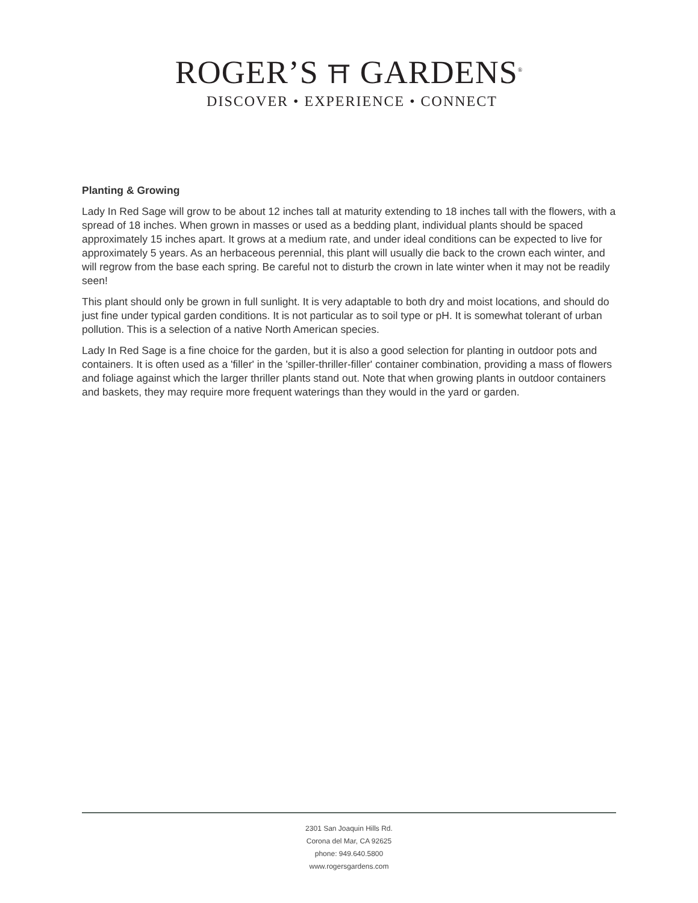ROGER’S ⛩ GARDENS<sup>®</sup>
DISCOVER • EXPERIENCE • CONNECT
Planting & Growing
Lady In Red Sage will grow to be about 12 inches tall at maturity extending to 18 inches tall with the flowers, with a spread of 18 inches. When grown in masses or used as a bedding plant, individual plants should be spaced approximately 15 inches apart. It grows at a medium rate, and under ideal conditions can be expected to live for approximately 5 years. As an herbaceous perennial, this plant will usually die back to the crown each winter, and will regrow from the base each spring. Be careful not to disturb the crown in late winter when it may not be readily seen!
This plant should only be grown in full sunlight. It is very adaptable to both dry and moist locations, and should do just fine under typical garden conditions. It is not particular as to soil type or pH. It is somewhat tolerant of urban pollution. This is a selection of a native North American species.
Lady In Red Sage is a fine choice for the garden, but it is also a good selection for planting in outdoor pots and containers. It is often used as a 'filler' in the 'spiller-thriller-filler' container combination, providing a mass of flowers and foliage against which the larger thriller plants stand out. Note that when growing plants in outdoor containers and baskets, they may require more frequent waterings than they would in the yard or garden.
2301 San Joaquin Hills Rd.
Corona del Mar, CA 92625
phone: 949.640.5800
www.rogersgardens.com